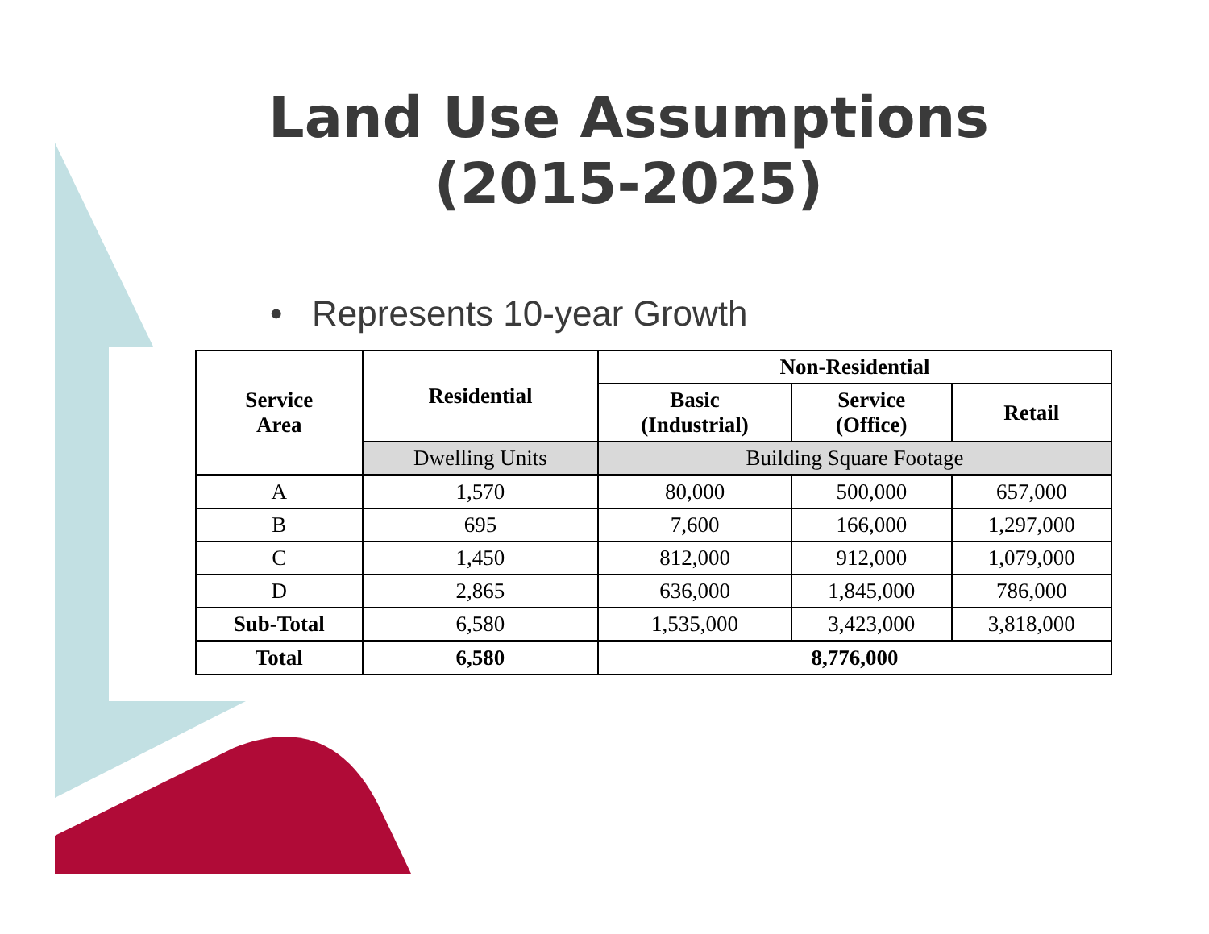Land Use Assumptions
(2015-2025)
• Represents 10-year Growth
| Service Area | Residential | Non-Residential | | |
| --- | --- | --- | --- | --- |
| | | Basic (Industrial) | Service (Office) | Retail |
| | Dwelling Units | Building Square Footage | | |
| A | 1,570 | 80,000 | 500,000 | 657,000 |
| B | 695 | 7,600 | 166,000 | 1,297,000 |
| C | 1,450 | 812,000 | 912,000 | 1,079,000 |
| D | 2,865 | 636,000 | 1,845,000 | 786,000 |
| Sub-Total | 6,580 | 1,535,000 | 3,423,000 | 3,818,000 |
| Total | 6,580 | 8,776,000 | | |